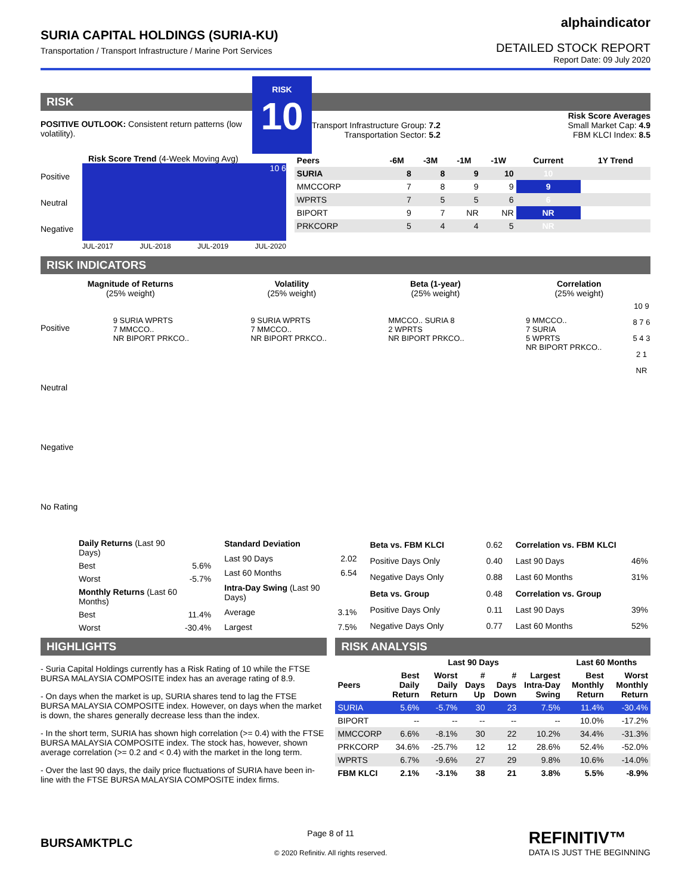SURIA CAPITAL HOLDINGS (SURIA-KU)
Transportation / Transport Infrastructure / Marine Port Services
alphaindicator
DETAILED STOCK REPORT
Report Date: 09 July 2020
RISK
POSITIVE OUTLOOK: Consistent return patterns (low volatility).
RISK
10
Risk Score Averages
Transport Infrastructure Group: 7.2
Transportation Sector: 5.2
Small Market Cap: 4.9
FBM KLCI Index: 8.5
Risk Score Trend (4-Week Moving Avg)
Positive
Neutral
Negative
10 6
JUL-2017 JUL-2018 JUL-2019 JUL-2020
| Peers | -6M | -3M | -1M | -1W | Current | 1Y Trend |
| --- | --- | --- | --- | --- | --- | --- |
| SURIA | 8 | 8 | 9 | 10 | 10 | |
| MMCCORP | 7 | 8 | 9 | 9 | 9 | |
| WPRTS | 7 | 5 | 5 | 6 | 6 | |
| BIPORT | 9 | 7 | NR | NR | NR | |
| PRKCORP | 5 | 4 | 4 | 5 | NR | |
RISK INDICATORS
Magnitude of Returns
(25% weight)
Volatility
(25% weight)
Beta (1-year)
(25% weight)
Correlation
(25% weight)
Positive
Neutral
Negative
No Rating
9 SURIA WPRTS
7 MMCCO..
NR BIPORT PRKCO..
9 SURIA WPRTS
7 MMCCO..
NR BIPORT PRKCO..
MMCCO.. SURIA 8
2 WPRTS
NR BIPORT PRKCO..
9 MMCCO..
7 SURIA
5 WPRTS
NR BIPORT PRKCO..
10 9 8 7 6 5 4 3 2 1 NR
| Daily Returns (Last 90 Days) | |
| Best | 5.6% |
| Worst | -5.7% |
| Monthly Returns (Last 60 Months) | |
| Best | 11.4% |
| Worst | -30.4% |
| Standard Deviation | |
| Last 90 Days | 2.02 |
| Last 60 Months | 6.54 |
| Intra-Day Swing (Last 90 Days) | |
| Average | 3.1% |
| Largest | 7.5% |
| Beta vs. FBM KLCI | 0.62 |
| Positive Days Only | 0.40 |
| Negative Days Only | 0.88 |
| Beta vs. Group | 0.48 |
| Positive Days Only | 0.11 |
| Negative Days Only | 0.77 |
| Correlation vs. FBM KLCI | |
| Last 90 Days | 46% |
| Last 60 Months | 31% |
| Correlation vs. Group | |
| Last 90 Days | 39% |
| Last 60 Months | 52% |
HIGHLIGHTS
- Suria Capital Holdings currently has a Risk Rating of 10 while the FTSE BURSA MALAYSIA COMPOSITE index has an average rating of 8.9.
- On days when the market is up, SURIA shares tend to lag the FTSE BURSA MALAYSIA COMPOSITE index. However, on days when the market is down, the shares generally decrease less than the index.
- In the short term, SURIA has shown high correlation (>= 0.4) with the FTSE BURSA MALAYSIA COMPOSITE index. The stock has, however, shown average correlation (>= 0.2 and < 0.4) with the market in the long term.
- Over the last 90 days, the daily price fluctuations of SURIA have been in-line with the FTSE BURSA MALAYSIA COMPOSITE index firms.
RISK ANALYSIS
| | Last 90 Days | | | | | Last 60 Months | |
| --- | --- | --- | --- | --- | --- | --- | --- |
| Peers | Best Daily Return | Worst Daily Return | # Days Up | # Days Down | Largest Intra-Day Swing | Best Monthly Return | Worst Monthly Return |
| SURIA | 5.6% | -5.7% | 30 | 23 | 7.5% | 11.4% | -30.4% |
| BIPORT | -- | -- | -- | -- | -- | 10.0% | -17.2% |
| MMCCORP | 6.6% | -8.1% | 30 | 22 | 10.2% | 34.4% | -31.3% |
| PRKCORP | 34.6% | -25.7% | 12 | 12 | 28.6% | 52.4% | -52.0% |
| WPRTS | 6.7% | -9.6% | 27 | 29 | 9.8% | 10.6% | -14.0% |
| FBM KLCI | 2.1% | -3.1% | 38 | 21 | 3.8% | 5.5% | -8.9% |
BURSAMKTPLC
Page 8 of 11
© 2020 Refinitiv. All rights reserved.
REFINITIV™
DATA IS JUST THE BEGINNING